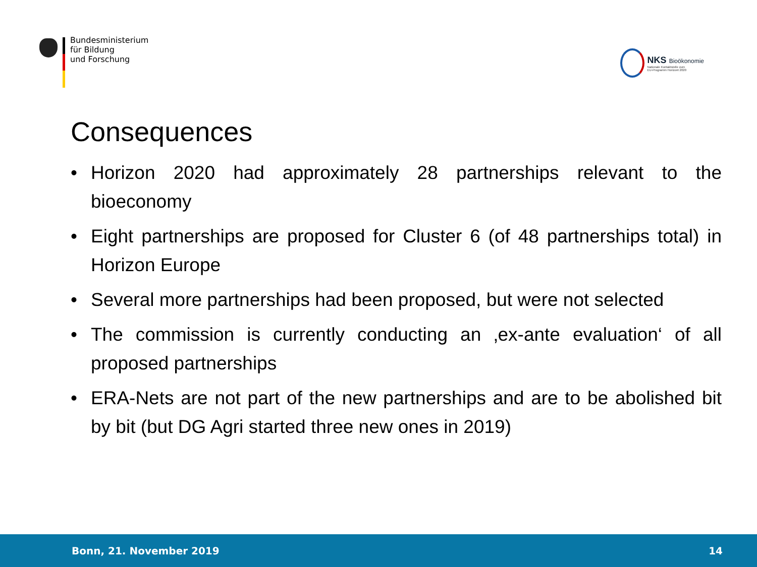Bundesministerium
für Bildung
und Forschung
NKS Bioökonomie
Nationale Kontaktstelle zum
EU-Programm Horizont 2020
Consequences
• Horizon 2020 had approximately 28 partnerships relevant to the bioeconomy
• Eight partnerships are proposed for Cluster 6 (of 48 partnerships total) in Horizon Europe
• Several more partnerships had been proposed, but were not selected
• The commission is currently conducting an ‚ex-ante evaluation‘ of all proposed partnerships
• ERA-Nets are not part of the new partnerships and are to be abolished bit by bit (but DG Agri started three new ones in 2019)
Bonn, 21. November 2019 14